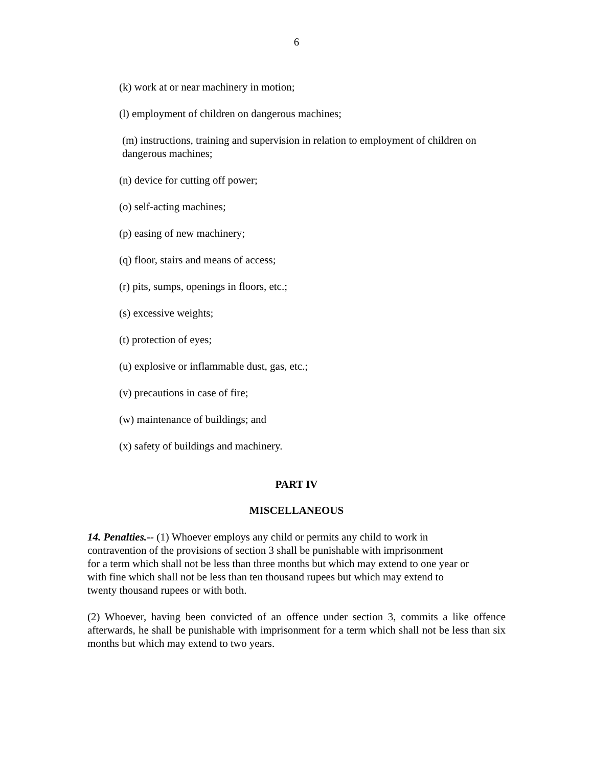6
(k) work at or near machinery in motion;
(l) employment of children on dangerous machines;
(m) instructions, training and supervision in relation to employment of children on dangerous machines;
(n) device for cutting off power;
(o) self-acting machines;
(p) easing of new machinery;
(q) floor, stairs and means of access;
(r) pits, sumps, openings in floors, etc.;
(s) excessive weights;
(t) protection of eyes;
(u) explosive or inflammable dust, gas, etc.;
(v) precautions in case of fire;
(w) maintenance of buildings; and
(x) safety of buildings and machinery.
PART IV
MISCELLANEOUS
14. Penalties.-- (1) Whoever employs any child or permits any child to work in
contravention of the provisions of section 3 shall be punishable with imprisonment
for a term which shall not be less than three months but which may extend to one year or
with fine which shall not be less than ten thousand rupees but which may extend to
twenty thousand rupees or with both.
(2) Whoever, having been convicted of an offence under section 3, commits a like offence afterwards, he shall be punishable with imprisonment for a term which shall not be less than six months but which may extend to two years.